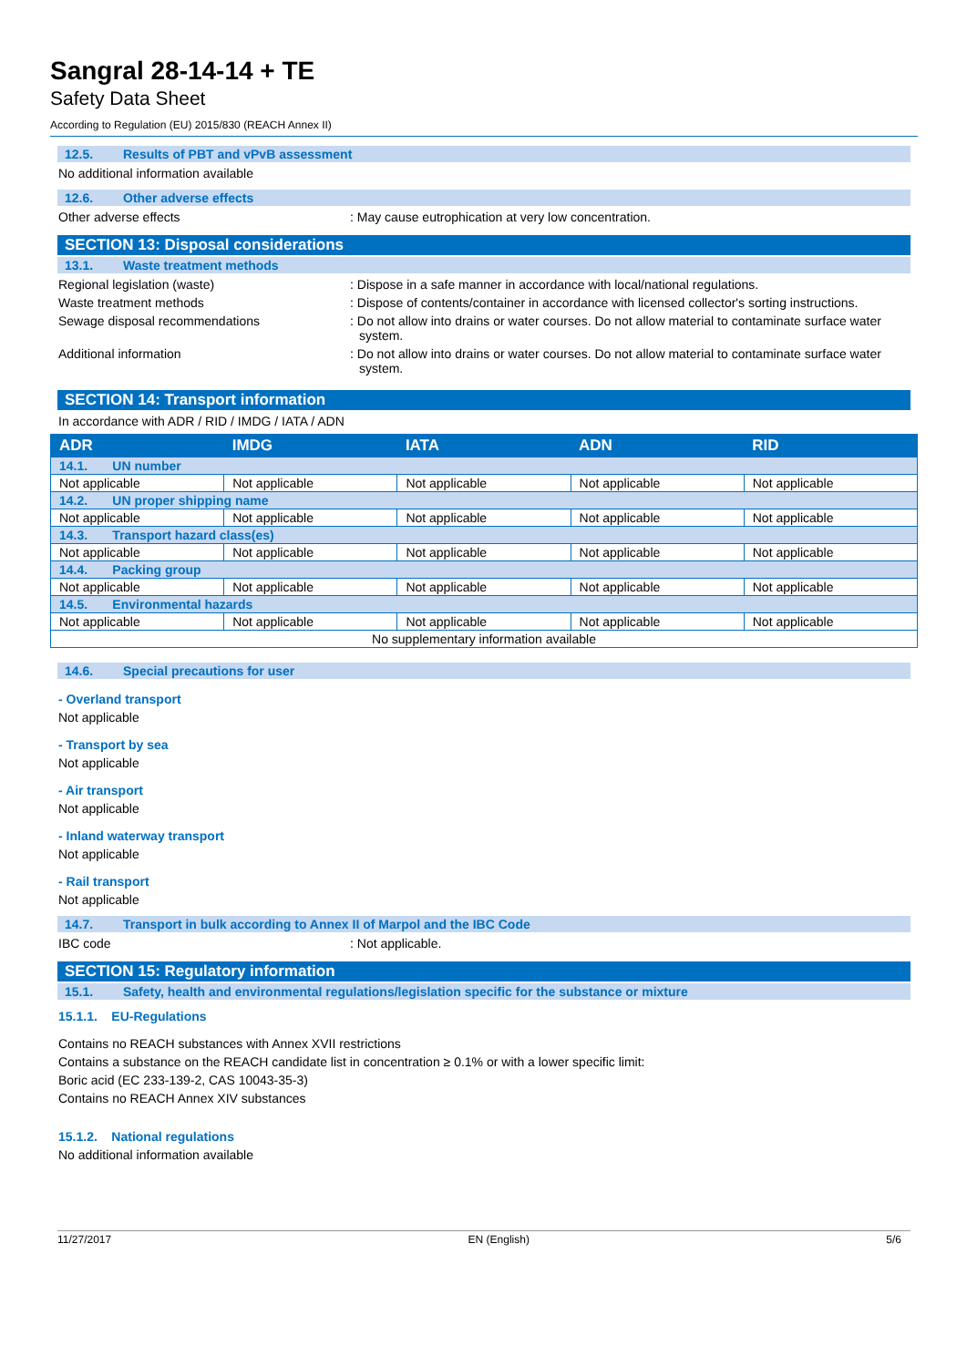Sangral 28-14-14 + TE
Safety Data Sheet
According to Regulation (EU) 2015/830 (REACH Annex II)
12.5. Results of PBT and vPvB assessment
No additional information available
12.6. Other adverse effects
Other adverse effects : May cause eutrophication at very low concentration.
SECTION 13: Disposal considerations
13.1. Waste treatment methods
Regional legislation (waste) : Dispose in a safe manner in accordance with local/national regulations.
Waste treatment methods : Dispose of contents/container in accordance with licensed collector's sorting instructions.
Sewage disposal recommendations : Do not allow into drains or water courses. Do not allow material to contaminate surface water system.
Additional information : Do not allow into drains or water courses. Do not allow material to contaminate surface water system.
SECTION 14: Transport information
In accordance with ADR / RID / IMDG / IATA / ADN
| ADR | IMDG | IATA | ADN | RID |
| --- | --- | --- | --- | --- |
| 14.1. UN number | | | | |
| Not applicable | Not applicable | Not applicable | Not applicable | Not applicable |
| 14.2. UN proper shipping name | | | | |
| Not applicable | Not applicable | Not applicable | Not applicable | Not applicable |
| 14.3. Transport hazard class(es) | | | | |
| Not applicable | Not applicable | Not applicable | Not applicable | Not applicable |
| 14.4. Packing group | | | | |
| Not applicable | Not applicable | Not applicable | Not applicable | Not applicable |
| 14.5. Environmental hazards | | | | |
| Not applicable | Not applicable | Not applicable | Not applicable | Not applicable |
| No supplementary information available | | | | |
14.6. Special precautions for user
- Overland transport
Not applicable
- Transport by sea
Not applicable
- Air transport
Not applicable
- Inland waterway transport
Not applicable
- Rail transport
Not applicable
14.7. Transport in bulk according to Annex II of Marpol and the IBC Code
IBC code : Not applicable.
SECTION 15: Regulatory information
15.1. Safety, health and environmental regulations/legislation specific for the substance or mixture
15.1.1. EU-Regulations
Contains no REACH substances with Annex XVII restrictions
Contains a substance on the REACH candidate list in concentration ≥ 0.1% or with a lower specific limit:
Boric acid (EC 233-139-2, CAS 10043-35-3)
Contains no REACH Annex XIV substances
15.1.2. National regulations
No additional information available
11/27/2017 EN (English) 5/6